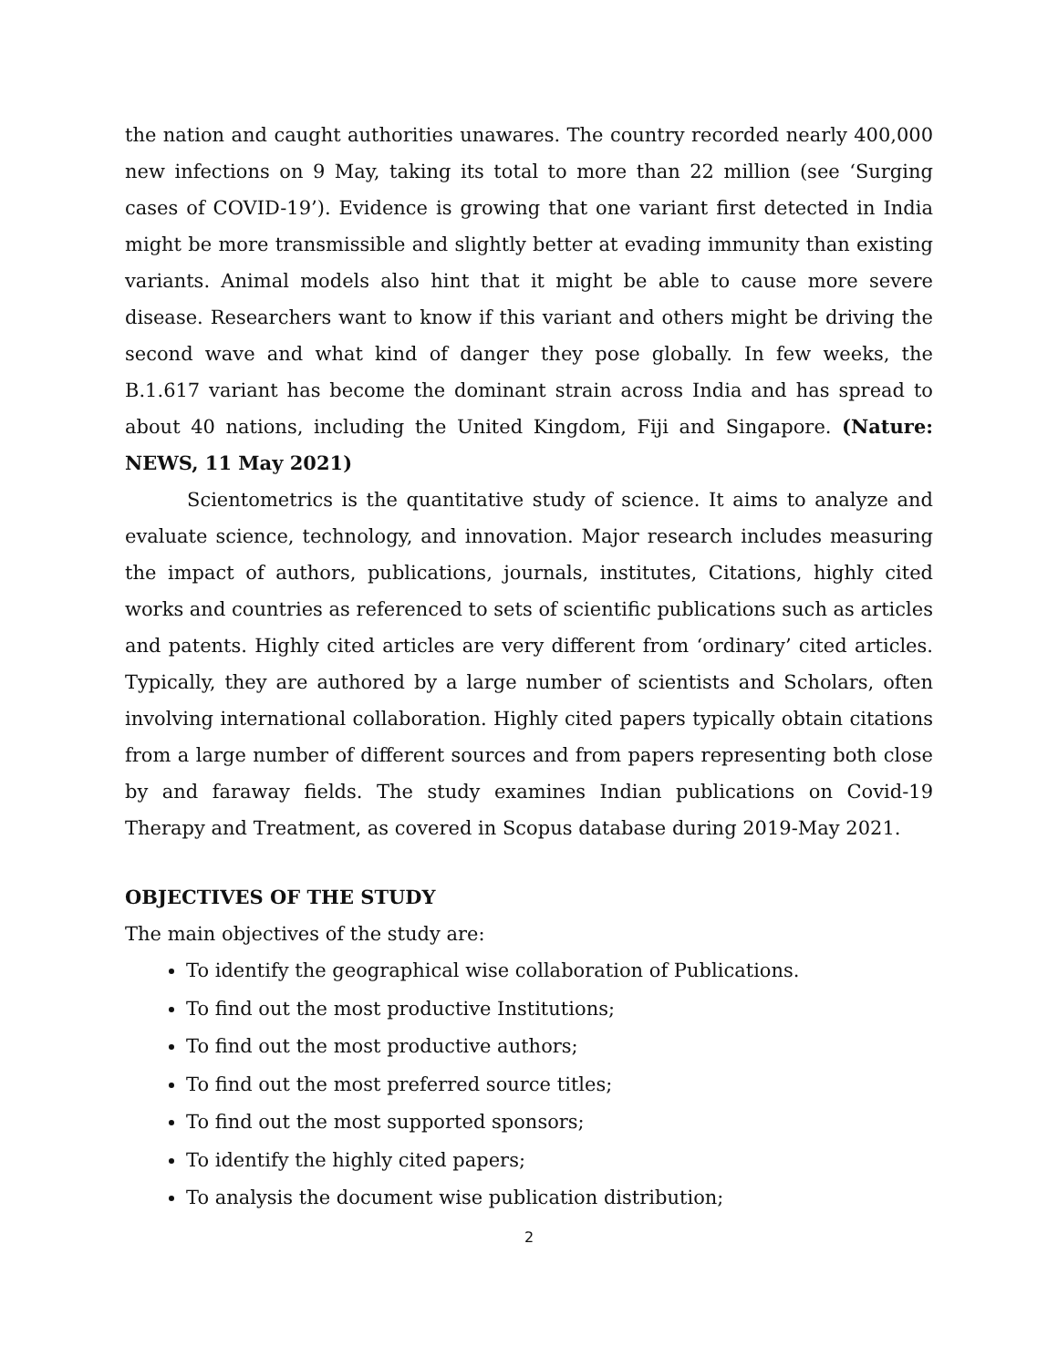the nation and caught authorities unawares. The country recorded nearly 400,000 new infections on 9 May, taking its total to more than 22 million (see ‘Surging cases of COVID-19’). Evidence is growing that one variant first detected in India might be more transmissible and slightly better at evading immunity than existing variants. Animal models also hint that it might be able to cause more severe disease. Researchers want to know if this variant and others might be driving the second wave and what kind of danger they pose globally. In few weeks, the B.1.617 variant has become the dominant strain across India and has spread to about 40 nations, including the United Kingdom, Fiji and Singapore. (Nature: NEWS, 11 May 2021)
Scientometrics is the quantitative study of science. It aims to analyze and evaluate science, technology, and innovation. Major research includes measuring the impact of authors, publications, journals, institutes, Citations, highly cited works and countries as referenced to sets of scientific publications such as articles and patents. Highly cited articles are very different from ‘ordinary’ cited articles. Typically, they are authored by a large number of scientists and Scholars, often involving international collaboration. Highly cited papers typically obtain citations from a large number of different sources and from papers representing both close by and faraway fields. The study examines Indian publications on Covid-19 Therapy and Treatment, as covered in Scopus database during 2019-May 2021.
OBJECTIVES OF THE STUDY
The main objectives of the study are:
To identify the geographical wise collaboration of Publications.
To find out the most productive Institutions;
To find out the most productive authors;
To find out the most preferred source titles;
To find out the most supported sponsors;
To identify the highly cited papers;
To analysis the document wise publication distribution;
2